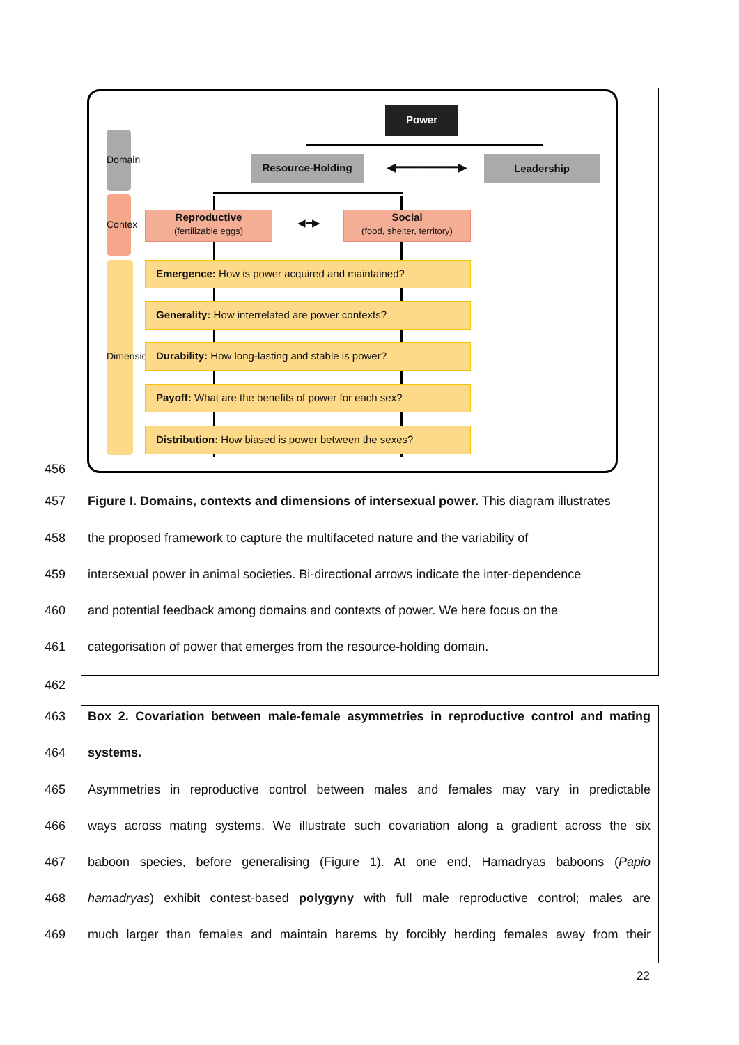Power
Resource-Holding ◀━━━━━━━━▶ Leadership
Domain
Contex
Dimension
Reproductive
(fertilizable eggs)
◀━▶
Social
(food, shelter, territory)
Emergence: How is power acquired and maintained?
Generality: How interrelated are power contexts?
Durability: How long-lasting and stable is power?
Payoff: What are the benefits of power for each sex?
Distribution: How biased is power between the sexes?
456
457
Figure I. Domains, contexts and dimensions of intersexual power. This diagram illustrates
458
the proposed framework to capture the multifaceted nature and the variability of
459
intersexual power in animal societies. Bi-directional arrows indicate the inter-dependence
460
and potential feedback among domains and contexts of power. We here focus on the
461
categorisation of power that emerges from the resource-holding domain.
462
463
Box 2. Covariation between male-female asymmetries in reproductive control and mating
464
systems.
465
Asymmetries in reproductive control between males and females may vary in predictable
466
ways across mating systems. We illustrate such covariation along a gradient across the six
467
baboon species, before generalising (Figure 1). At one end, Hamadryas baboons (Papio
468
hamadryas) exhibit contest-based polygyny with full male reproductive control; males are
469
much larger than females and maintain harems by forcibly herding females away from their
22